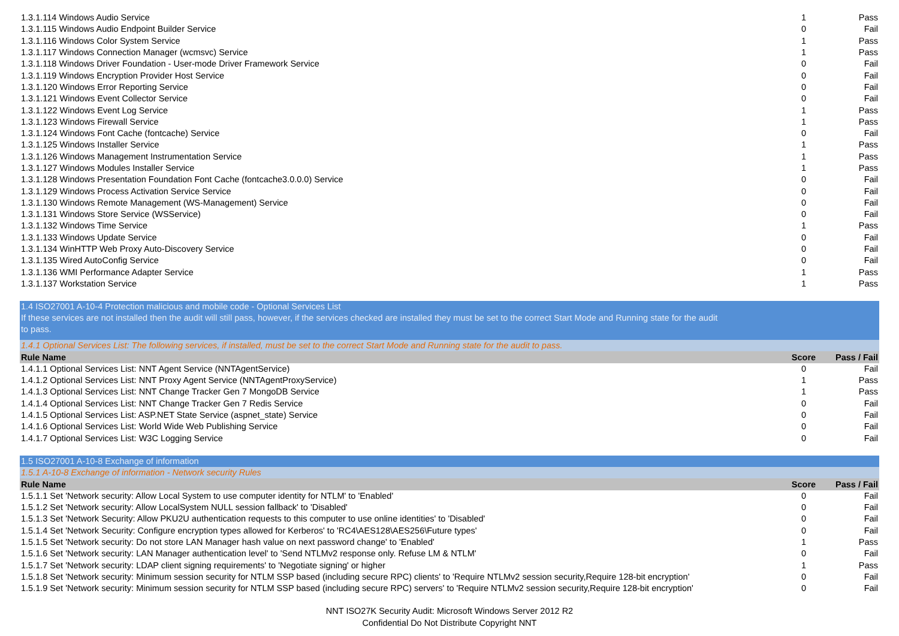| 1.3.1.114 Windows Audio Service | 1 | Pass |
| 1.3.1.115 Windows Audio Endpoint Builder Service | 0 | Fail |
| 1.3.1.116 Windows Color System Service | 1 | Pass |
| 1.3.1.117 Windows Connection Manager (wcmsvc) Service | 1 | Pass |
| 1.3.1.118 Windows Driver Foundation - User-mode Driver Framework Service | 0 | Fail |
| 1.3.1.119 Windows Encryption Provider Host Service | 0 | Fail |
| 1.3.1.120 Windows Error Reporting Service | 0 | Fail |
| 1.3.1.121 Windows Event Collector Service | 0 | Fail |
| 1.3.1.122 Windows Event Log Service | 1 | Pass |
| 1.3.1.123 Windows Firewall Service | 1 | Pass |
| 1.3.1.124 Windows Font Cache (fontcache) Service | 0 | Fail |
| 1.3.1.125 Windows Installer Service | 1 | Pass |
| 1.3.1.126 Windows Management Instrumentation Service | 1 | Pass |
| 1.3.1.127 Windows Modules Installer Service | 1 | Pass |
| 1.3.1.128 Windows Presentation Foundation Font Cache (fontcache3.0.0.0) Service | 0 | Fail |
| 1.3.1.129 Windows Process Activation Service Service | 0 | Fail |
| 1.3.1.130 Windows Remote Management (WS-Management) Service | 0 | Fail |
| 1.3.1.131 Windows Store Service (WSService) | 0 | Fail |
| 1.3.1.132 Windows Time Service | 1 | Pass |
| 1.3.1.133 Windows Update Service | 0 | Fail |
| 1.3.1.134 WinHTTP Web Proxy Auto-Discovery Service | 0 | Fail |
| 1.3.1.135 Wired AutoConfig Service | 0 | Fail |
| 1.3.1.136 WMI Performance Adapter Service | 1 | Pass |
| 1.3.1.137 Workstation Service | 1 | Pass |
| 1.4 ISO27001 A-10-4 Protection malicious and mobile code - Optional Services List If these services are not installed then the audit will still pass, however, if the services checked are installed they must be set to the correct Start Mode and Running state for the audit to pass. | | |
| 1.4.1 Optional Services List: The following services, if installed, must be set to the correct Start Mode and Running state for the audit to pass. | | |
| Rule Name | Score | Pass / Fail |
| 1.4.1.1 Optional Services List: NNT Agent Service (NNTAgentService) | 0 | Fail |
| 1.4.1.2 Optional Services List: NNT Proxy Agent Service (NNTAgentProxyService) | 1 | Pass |
| 1.4.1.3 Optional Services List: NNT Change Tracker Gen 7 MongoDB Service | 1 | Pass |
| 1.4.1.4 Optional Services List: NNT Change Tracker Gen 7 Redis Service | 0 | Fail |
| 1.4.1.5 Optional Services List: ASP.NET State Service (aspnet_state) Service | 0 | Fail |
| 1.4.1.6 Optional Services List: World Wide Web Publishing Service | 0 | Fail |
| 1.4.1.7 Optional Services List: W3C Logging Service | 0 | Fail |
| 1.5 ISO27001 A-10-8 Exchange of information | | |
| 1.5.1 A-10-8 Exchange of information - Network security Rules | | |
| Rule Name | Score | Pass / Fail |
| 1.5.1.1 Set 'Network security: Allow Local System to use computer identity for NTLM' to 'Enabled' | 0 | Fail |
| 1.5.1.2 Set 'Network security: Allow LocalSystem NULL session fallback' to 'Disabled' | 0 | Fail |
| 1.5.1.3 Set 'Network Security: Allow PKU2U authentication requests to this computer to use online identities' to 'Disabled' | 0 | Fail |
| 1.5.1.4 Set 'Network Security: Configure encryption types allowed for Kerberos' to 'RC4\AES128\AES256\Future types' | 0 | Fail |
| 1.5.1.5 Set 'Network security: Do not store LAN Manager hash value on next password change' to 'Enabled' | 1 | Pass |
| 1.5.1.6 Set 'Network security: LAN Manager authentication level' to 'Send NTLMv2 response only. Refuse LM & NTLM' | 0 | Fail |
| 1.5.1.7 Set 'Network security: LDAP client signing requirements' to 'Negotiate signing' or higher | 1 | Pass |
| 1.5.1.8 Set 'Network security: Minimum session security for NTLM SSP based (including secure RPC) clients' to 'Require NTLMv2 session security,Require 128-bit encryption' | 0 | Fail |
| 1.5.1.9 Set 'Network security: Minimum session security for NTLM SSP based (including secure RPC) servers' to 'Require NTLMv2 session security,Require 128-bit encryption' | 0 | Fail |
NNT ISO27K Security Audit: Microsoft Windows Server 2012 R2
Confidential Do Not Distribute Copyright NNT